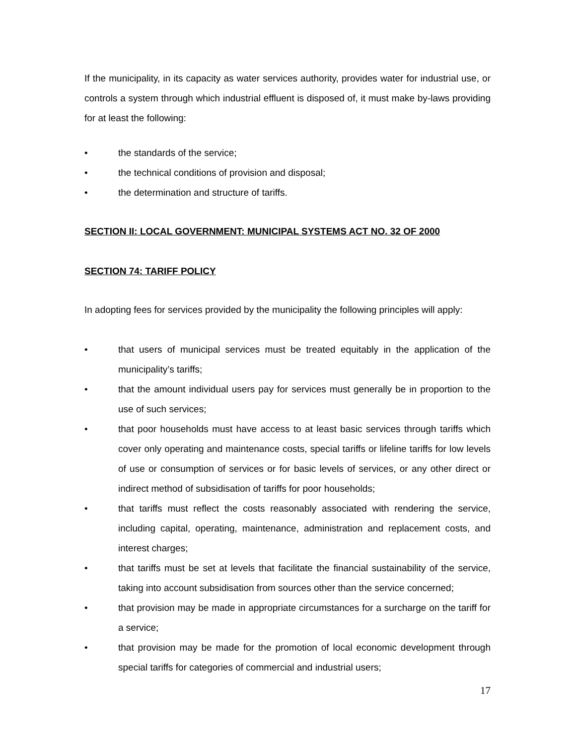If the municipality, in its capacity as water services authority, provides water for industrial use, or controls a system through which industrial effluent is disposed of, it must make by-laws providing for at least the following:
• the standards of the service;
• the technical conditions of provision and disposal;
• the determination and structure of tariffs.
SECTION II: LOCAL GOVERNMENT: MUNICIPAL SYSTEMS ACT NO. 32 OF 2000
SECTION 74: TARIFF POLICY
In adopting fees for services provided by the municipality the following principles will apply:
• that users of municipal services must be treated equitably in the application of the municipality’s tariffs;
• that the amount individual users pay for services must generally be in proportion to the use of such services;
• that poor households must have access to at least basic services through tariffs which cover only operating and maintenance costs, special tariffs or lifeline tariffs for low levels of use or consumption of services or for basic levels of services, or any other direct or indirect method of subsidisation of tariffs for poor households;
• that tariffs must reflect the costs reasonably associated with rendering the service, including capital, operating, maintenance, administration and replacement costs, and interest charges;
• that tariffs must be set at levels that facilitate the financial sustainability of the service, taking into account subsidisation from sources other than the service concerned;
• that provision may be made in appropriate circumstances for a surcharge on the tariff for a service;
• that provision may be made for the promotion of local economic development through special tariffs for categories of commercial and industrial users;
17